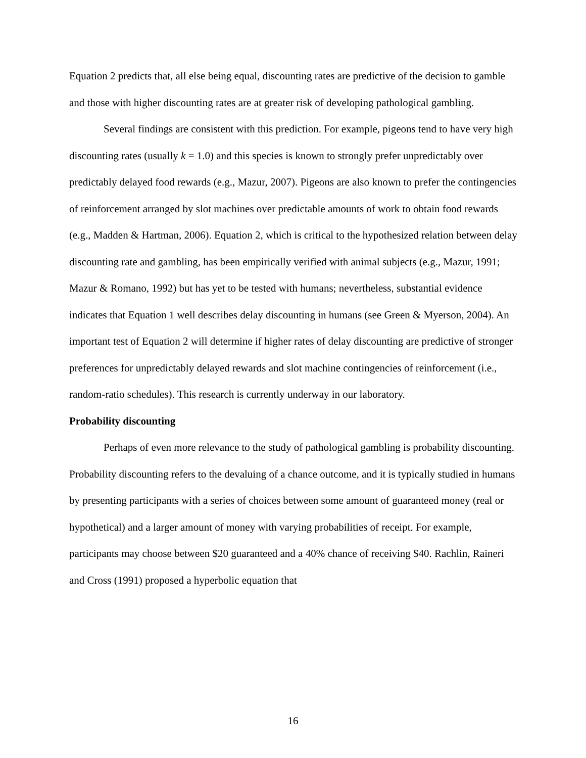Equation 2 predicts that, all else being equal, discounting rates are predictive of the decision to gamble and those with higher discounting rates are at greater risk of developing pathological gambling.
Several findings are consistent with this prediction. For example, pigeons tend to have very high discounting rates (usually k = 1.0) and this species is known to strongly prefer unpredictably over predictably delayed food rewards (e.g., Mazur, 2007). Pigeons are also known to prefer the contingencies of reinforcement arranged by slot machines over predictable amounts of work to obtain food rewards (e.g., Madden & Hartman, 2006). Equation 2, which is critical to the hypothesized relation between delay discounting rate and gambling, has been empirically verified with animal subjects (e.g., Mazur, 1991; Mazur & Romano, 1992) but has yet to be tested with humans; nevertheless, substantial evidence indicates that Equation 1 well describes delay discounting in humans (see Green & Myerson, 2004). An important test of Equation 2 will determine if higher rates of delay discounting are predictive of stronger preferences for unpredictably delayed rewards and slot machine contingencies of reinforcement (i.e., random-ratio schedules). This research is currently underway in our laboratory.
Probability discounting
Perhaps of even more relevance to the study of pathological gambling is probability discounting. Probability discounting refers to the devaluing of a chance outcome, and it is typically studied in humans by presenting participants with a series of choices between some amount of guaranteed money (real or hypothetical) and a larger amount of money with varying probabilities of receipt. For example, participants may choose between $20 guaranteed and a 40% chance of receiving $40. Rachlin, Raineri and Cross (1991) proposed a hyperbolic equation that
16